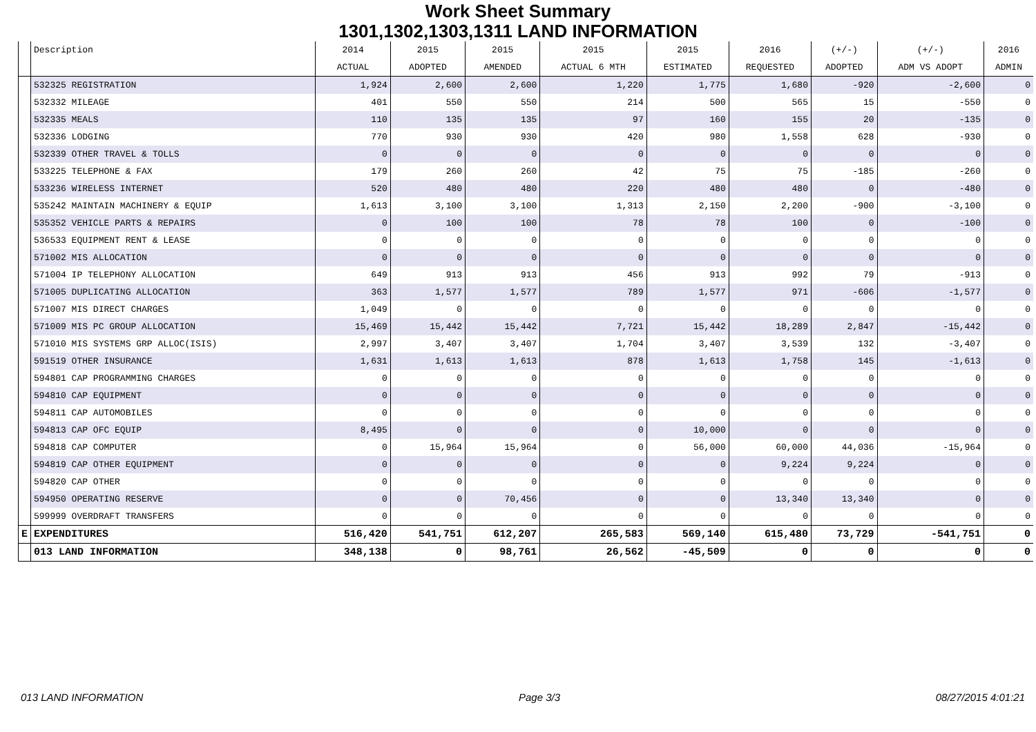Work Sheet Summary
1301,1302,1303,1311 LAND INFORMATION
| | Description | 2014 | 2015 | 2015 | 2015 | 2015 | 2016 | (+/-) | (+/-) | 2016 |
| --- | --- | --- | --- | --- | --- | --- | --- | --- | --- | --- |
| | | ACTUAL | ADOPTED | AMENDED | ACTUAL 6 MTH | ESTIMATED | REQUESTED | ADOPTED | ADM VS ADOPT | ADMIN |
| | 532325 REGISTRATION | 1,924 | 2,600 | 2,600 | 1,220 | 1,775 | 1,680 | -920 | -2,600 | 0 |
| | 532332 MILEAGE | 401 | 550 | 550 | 214 | 500 | 565 | 15 | -550 | 0 |
| | 532335 MEALS | 110 | 135 | 135 | 97 | 160 | 155 | 20 | -135 | 0 |
| | 532336 LODGING | 770 | 930 | 930 | 420 | 980 | 1,558 | 628 | -930 | 0 |
| | 532339 OTHER TRAVEL & TOLLS | 0 | 0 | 0 | 0 | 0 | 0 | 0 | 0 | 0 |
| | 533225 TELEPHONE & FAX | 179 | 260 | 260 | 42 | 75 | 75 | -185 | -260 | 0 |
| | 533236 WIRELESS INTERNET | 520 | 480 | 480 | 220 | 480 | 480 | 0 | -480 | 0 |
| | 535242 MAINTAIN MACHINERY & EQUIP | 1,613 | 3,100 | 3,100 | 1,313 | 2,150 | 2,200 | -900 | -3,100 | 0 |
| | 535352 VEHICLE PARTS & REPAIRS | 0 | 100 | 100 | 78 | 78 | 100 | 0 | -100 | 0 |
| | 536533 EQUIPMENT RENT & LEASE | 0 | 0 | 0 | 0 | 0 | 0 | 0 | 0 | 0 |
| | 571002 MIS ALLOCATION | 0 | 0 | 0 | 0 | 0 | 0 | 0 | 0 | 0 |
| | 571004 IP TELEPHONY ALLOCATION | 649 | 913 | 913 | 456 | 913 | 992 | 79 | -913 | 0 |
| | 571005 DUPLICATING ALLOCATION | 363 | 1,577 | 1,577 | 789 | 1,577 | 971 | -606 | -1,577 | 0 |
| | 571007 MIS DIRECT CHARGES | 1,049 | 0 | 0 | 0 | 0 | 0 | 0 | 0 | 0 |
| | 571009 MIS PC GROUP ALLOCATION | 15,469 | 15,442 | 15,442 | 7,721 | 15,442 | 18,289 | 2,847 | -15,442 | 0 |
| | 571010 MIS SYSTEMS GRP ALLOC(ISIS) | 2,997 | 3,407 | 3,407 | 1,704 | 3,407 | 3,539 | 132 | -3,407 | 0 |
| | 591519 OTHER INSURANCE | 1,631 | 1,613 | 1,613 | 878 | 1,613 | 1,758 | 145 | -1,613 | 0 |
| | 594801 CAP PROGRAMMING CHARGES | 0 | 0 | 0 | 0 | 0 | 0 | 0 | 0 | 0 |
| | 594810 CAP EQUIPMENT | 0 | 0 | 0 | 0 | 0 | 0 | 0 | 0 | 0 |
| | 594811 CAP AUTOMOBILES | 0 | 0 | 0 | 0 | 0 | 0 | 0 | 0 | 0 |
| | 594813 CAP OFC EQUIP | 8,495 | 0 | 0 | 0 | 10,000 | 0 | 0 | 0 | 0 |
| | 594818 CAP COMPUTER | 0 | 15,964 | 15,964 | 0 | 56,000 | 60,000 | 44,036 | -15,964 | 0 |
| | 594819 CAP OTHER EQUIPMENT | 0 | 0 | 0 | 0 | 0 | 9,224 | 9,224 | 0 | 0 |
| | 594820 CAP OTHER | 0 | 0 | 0 | 0 | 0 | 0 | 0 | 0 | 0 |
| | 594950 OPERATING RESERVE | 0 | 0 | 70,456 | 0 | 0 | 13,340 | 13,340 | 0 | 0 |
| | 599999 OVERDRAFT TRANSFERS | 0 | 0 | 0 | 0 | 0 | 0 | 0 | 0 | 0 |
| E | EXPENDITURES | 516,420 | 541,751 | 612,207 | 265,583 | 569,140 | 615,480 | 73,729 | -541,751 | 0 |
| | 013 LAND INFORMATION | 348,138 | 0 | 98,761 | 26,562 | -45,509 | 0 | 0 | 0 | 0 |
013 LAND INFORMATION Page 3/3 08/27/2015 4:01:21